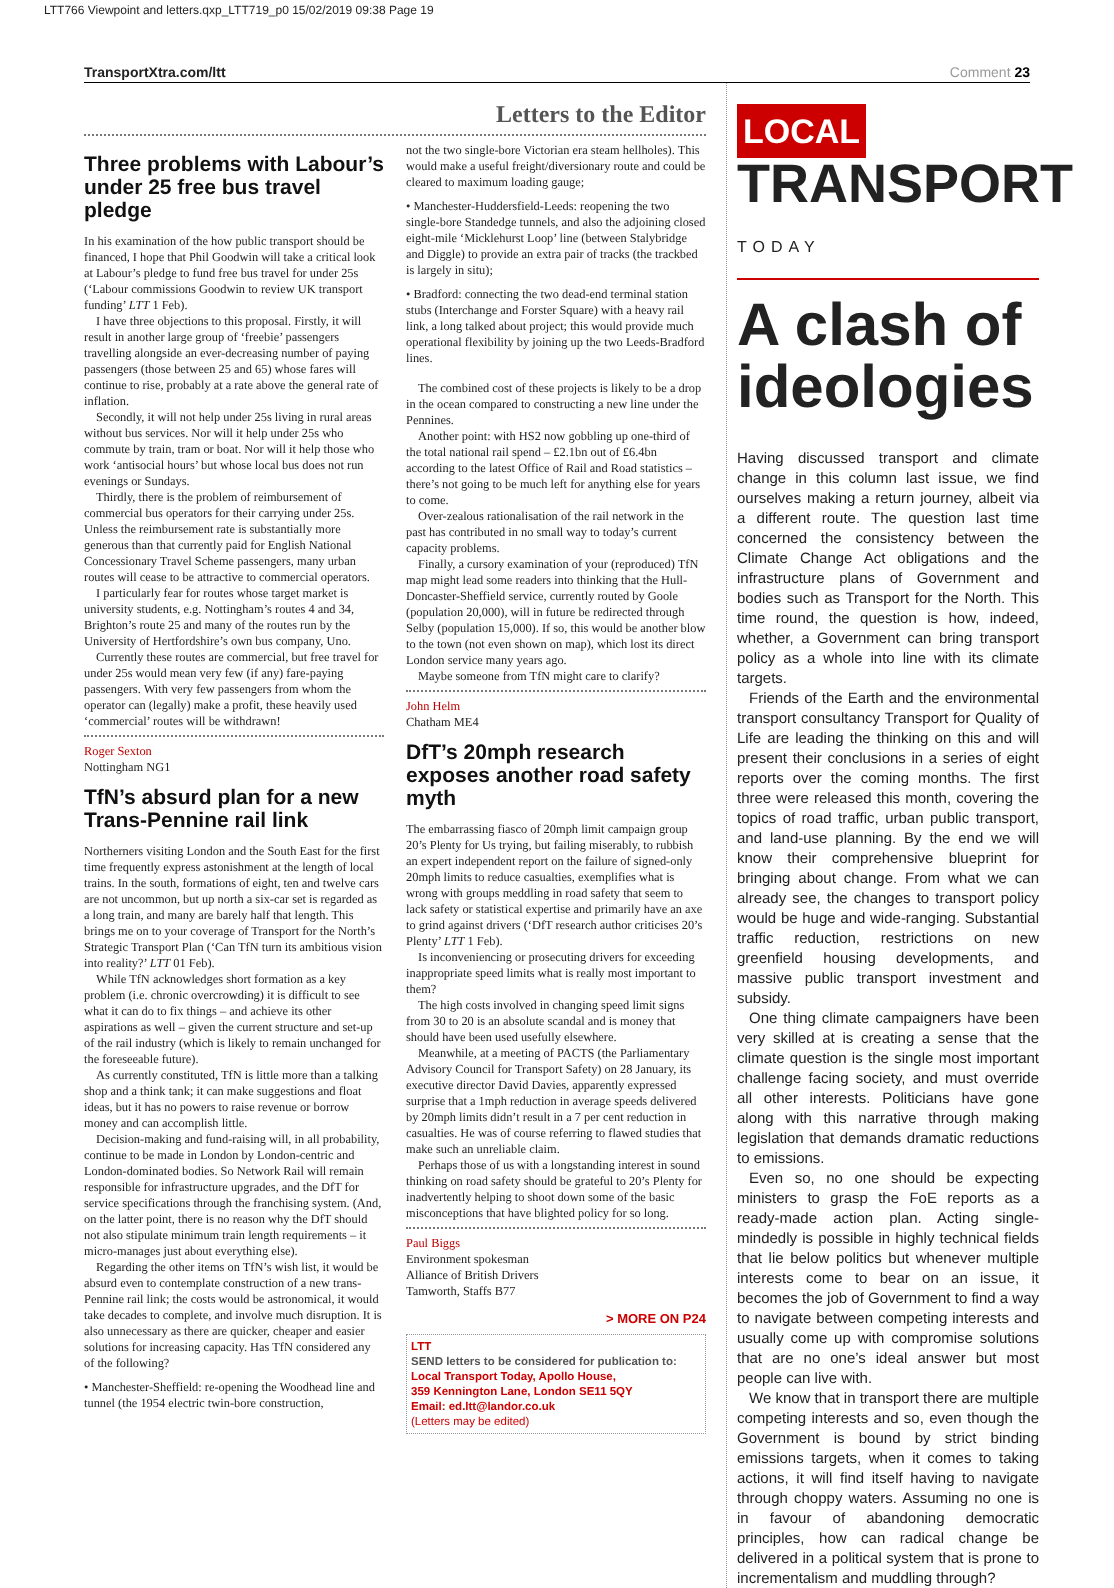LTT766 Viewpoint and letters.qxp_LTT719_p0 15/02/2019 09:38 Page 19
TransportXtra.com/ltt Comment 23
Letters to the Editor
Three problems with Labour’s under 25 free bus travel pledge
In his examination of the how public transport should be financed, I hope that Phil Goodwin will take a critical look at Labour’s pledge to fund free bus travel for under 25s (‘Labour commissions Goodwin to review UK transport funding’ LTT 1 Feb).
I have three objections to this proposal. Firstly, it will result in another large group of ‘freebie’ passengers travelling alongside an ever-decreasing number of paying passengers (those between 25 and 65) whose fares will continue to rise, probably at a rate above the general rate of inflation.
Secondly, it will not help under 25s living in rural areas without bus services. Nor will it help under 25s who commute by train, tram or boat. Nor will it help those who work ‘antisocial hours’ but whose local bus does not run evenings or Sundays.
Thirdly, there is the problem of reimbursement of commercial bus operators for their carrying under 25s. Unless the reimbursement rate is substantially more generous than that currently paid for English National Concessionary Travel Scheme passengers, many urban routes will cease to be attractive to commercial operators.
I particularly fear for routes whose target market is university students, e.g. Nottingham’s routes 4 and 34, Brighton’s route 25 and many of the routes run by the University of Hertfordshire’s own bus company, Uno.
Currently these routes are commercial, but free travel for under 25s would mean very few (if any) fare-paying passengers. With very few passengers from whom the operator can (legally) make a profit, these heavily used ‘commercial’ routes will be withdrawn!
Roger Sexton
Nottingham NG1
TfN’s absurd plan for a new Trans-Pennine rail link
Northerners visiting London and the South East for the first time frequently express astonishment at the length of local trains. In the south, formations of eight, ten and twelve cars are not uncommon, but up north a six-car set is regarded as a long train, and many are barely half that length. This brings me on to your coverage of Transport for the North’s Strategic Transport Plan (‘Can TfN turn its ambitious vision into reality?’ LTT 01 Feb).
While TfN acknowledges short formation as a key problem (i.e. chronic overcrowding) it is difficult to see what it can do to fix things – and achieve its other aspirations as well – given the current structure and set-up of the rail industry (which is likely to remain unchanged for the foreseeable future).
As currently constituted, TfN is little more than a talking shop and a think tank; it can make suggestions and float ideas, but it has no powers to raise revenue or borrow money and can accomplish little.
Decision-making and fund-raising will, in all probability, continue to be made in London by London-centric and London-dominated bodies. So Network Rail will remain responsible for infrastructure upgrades, and the DfT for service specifications through the franchising system. (And, on the latter point, there is no reason why the DfT should not also stipulate minimum train length requirements – it micro-manages just about everything else).
Regarding the other items on TfN’s wish list, it would be absurd even to contemplate construction of a new trans-Pennine rail link; the costs would be astronomical, it would take decades to complete, and involve much disruption. It is also unnecessary as there are quicker, cheaper and easier solutions for increasing capacity. Has TfN considered any of the following?
• Manchester-Sheffield: re-opening the Woodhead line and tunnel (the 1954 electric twin-bore construction,
not the two single-bore Victorian era steam hellholes). This would make a useful freight/diversionary route and could be cleared to maximum loading gauge;
• Manchester-Huddersfield-Leeds: reopening the two single-bore Standedge tunnels, and also the adjoining closed eight-mile ‘Micklehurst Loop’ line (between Stalybridge and Diggle) to provide an extra pair of tracks (the trackbed is largely in situ);
• Bradford: connecting the two dead-end terminal station stubs (Interchange and Forster Square) with a heavy rail link, a long talked about project; this would provide much operational flexibility by joining up the two Leeds-Bradford lines.
The combined cost of these projects is likely to be a drop in the ocean compared to constructing a new line under the Pennines.
Another point: with HS2 now gobbling up one-third of the total national rail spend – £2.1bn out of £6.4bn according to the latest Office of Rail and Road statistics – there’s not going to be much left for anything else for years to come.
Over-zealous rationalisation of the rail network in the past has contributed in no small way to today’s current capacity problems.
Finally, a cursory examination of your (reproduced) TfN map might lead some readers into thinking that the Hull-Doncaster-Sheffield service, currently routed by Goole (population 20,000), will in future be redirected through Selby (population 15,000). If so, this would be another blow to the town (not even shown on map), which lost its direct London service many years ago.
Maybe someone from TfN might care to clarify?
John Helm
Chatham ME4
DfT’s 20mph research exposes another road safety myth
The embarrassing fiasco of 20mph limit campaign group 20’s Plenty for Us trying, but failing miserably, to rubbish an expert independent report on the failure of signed-only 20mph limits to reduce casualties, exemplifies what is wrong with groups meddling in road safety that seem to lack safety or statistical expertise and primarily have an axe to grind against drivers (‘DfT research author criticises 20’s Plenty’ LTT 1 Feb).
Is inconveniencing or prosecuting drivers for exceeding inappropriate speed limits what is really most important to them?
The high costs involved in changing speed limit signs from 30 to 20 is an absolute scandal and is money that should have been used usefully elsewhere.
Meanwhile, at a meeting of PACTS (the Parliamentary Advisory Council for Transport Safety) on 28 January, its executive director David Davies, apparently expressed surprise that a 1mph reduction in average speeds delivered by 20mph limits didn’t result in a 7 per cent reduction in casualties. He was of course referring to flawed studies that make such an unreliable claim.
Perhaps those of us with a longstanding interest in sound thinking on road safety should be grateful to 20’s Plenty for inadvertently helping to shoot down some of the basic misconceptions that have blighted policy for so long.
Paul Biggs
Environment spokesman
Alliance of British Drivers
Tamworth, Staffs B77
> MORE ON P24
LTT
SEND letters to be considered for publication to:
Local Transport Today, Apollo House,
359 Kennington Lane, London SE11 5QY
Email: ed.ltt@landor.co.uk
(Letters may be edited)
LOCAL
TRANSPORT
TODAY
A clash of ideologies
Having discussed transport and climate change in this column last issue, we find ourselves making a return journey, albeit via a different route. The question last time concerned the consistency between the Climate Change Act obligations and the infrastructure plans of Government and bodies such as Transport for the North. This time round, the question is how, indeed, whether, a Government can bring transport policy as a whole into line with its climate targets.
Friends of the Earth and the environmental transport consultancy Transport for Quality of Life are leading the thinking on this and will present their conclusions in a series of eight reports over the coming months. The first three were released this month, covering the topics of road traffic, urban public transport, and land-use planning. By the end we will know their comprehensive blueprint for bringing about change. From what we can already see, the changes to transport policy would be huge and wide-ranging. Substantial traffic reduction, restrictions on new greenfield housing developments, and massive public transport investment and subsidy.
One thing climate campaigners have been very skilled at is creating a sense that the climate question is the single most important challenge facing society, and must override all other interests. Politicians have gone along with this narrative through making legislation that demands dramatic reductions to emissions.
Even so, no one should be expecting ministers to grasp the FoE reports as a ready-made action plan. Acting single-mindedly is possible in highly technical fields that lie below politics but whenever multiple interests come to bear on an issue, it becomes the job of Government to find a way to navigate between competing interests and usually come up with compromise solutions that are no one’s ideal answer but most people can live with.
We know that in transport there are multiple competing interests and so, even though the Government is bound by strict binding emissions targets, when it comes to taking actions, it will find itself having to navigate through choppy waters. Assuming no one is in favour of abandoning democratic principles, how can radical change be delivered in a political system that is prone to incrementalism and muddling through?